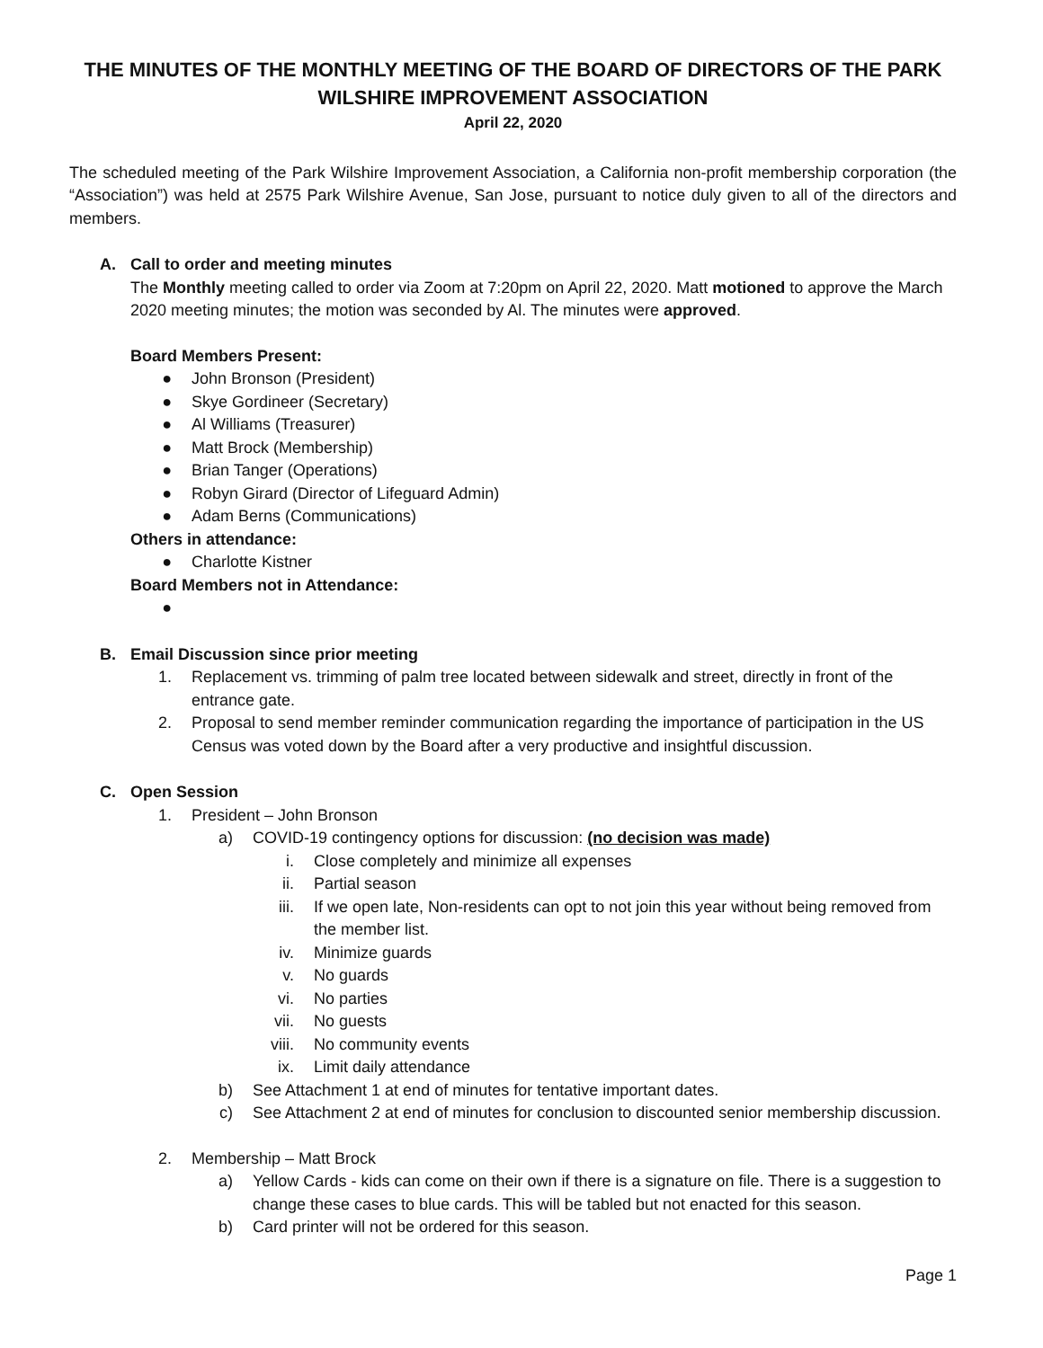THE MINUTES OF THE MONTHLY MEETING OF THE BOARD OF DIRECTORS OF THE PARK WILSHIRE IMPROVEMENT ASSOCIATION
April 22, 2020
The scheduled meeting of the Park Wilshire Improvement Association, a California non-profit membership corporation (the “Association”) was held at 2575 Park Wilshire Avenue, San Jose, pursuant to notice duly given to all of the directors and members.
A. Call to order and meeting minutes
The Monthly meeting called to order via Zoom at 7:20pm on April 22, 2020. Matt motioned to approve the March 2020 meeting minutes; the motion was seconded by Al. The minutes were approved.
Board Members Present:
● John Bronson (President)
● Skye Gordineer (Secretary)
● Al Williams (Treasurer)
● Matt Brock (Membership)
● Brian Tanger (Operations)
● Robyn Girard (Director of Lifeguard Admin)
● Adam Berns (Communications)
Others in attendance:
● Charlotte Kistner
Board Members not in Attendance:
●
B. Email Discussion since prior meeting
1. Replacement vs. trimming of palm tree located between sidewalk and street, directly in front of the entrance gate.
2. Proposal to send member reminder communication regarding the importance of participation in the US Census was voted down by the Board after a very productive and insightful discussion.
C. Open Session
1. President – John Bronson
a) COVID-19 contingency options for discussion: (no decision was made)
i. Close completely and minimize all expenses
ii. Partial season
iii. If we open late, Non-residents can opt to not join this year without being removed from the member list.
iv. Minimize guards
v. No guards
vi. No parties
vii. No guests
viii. No community events
ix. Limit daily attendance
b) See Attachment 1 at end of minutes for tentative important dates.
c) See Attachment 2 at end of minutes for conclusion to discounted senior membership discussion.
2. Membership – Matt Brock
a) Yellow Cards - kids can come on their own if there is a signature on file. There is a suggestion to change these cases to blue cards. This will be tabled but not enacted for this season.
b) Card printer will not be ordered for this season.
Page 1